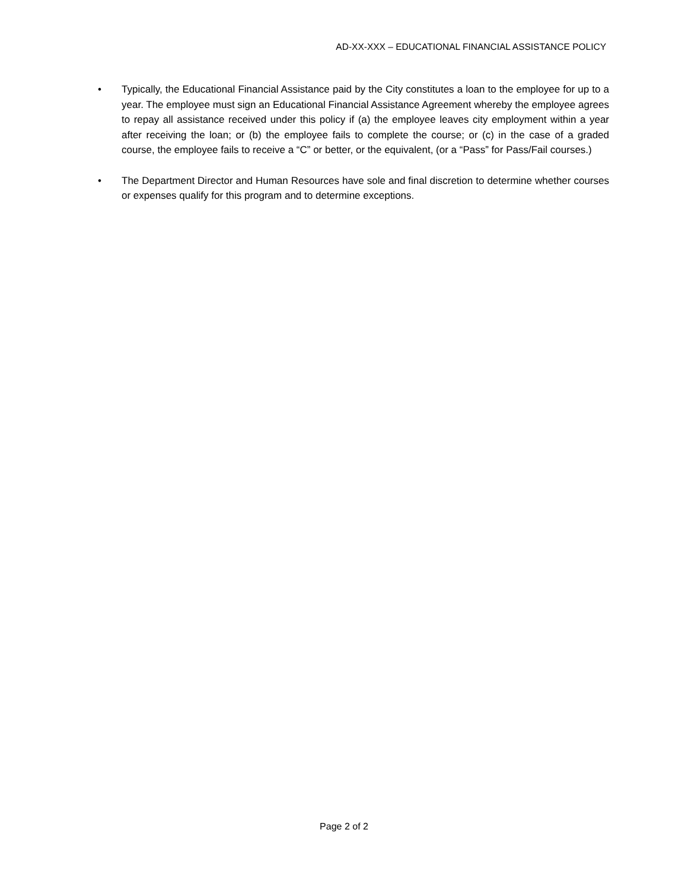AD-XX-XXX – EDUCATIONAL FINANCIAL ASSISTANCE POLICY
• Typically, the Educational Financial Assistance paid by the City constitutes a loan to the employee for up to a year. The employee must sign an Educational Financial Assistance Agreement whereby the employee agrees to repay all assistance received under this policy if (a) the employee leaves city employment within a year after receiving the loan; or (b) the employee fails to complete the course; or (c) in the case of a graded course, the employee fails to receive a “C” or better, or the equivalent, (or a “Pass” for Pass/Fail courses.)
• The Department Director and Human Resources have sole and final discretion to determine whether courses or expenses qualify for this program and to determine exceptions.
Page 2 of 2